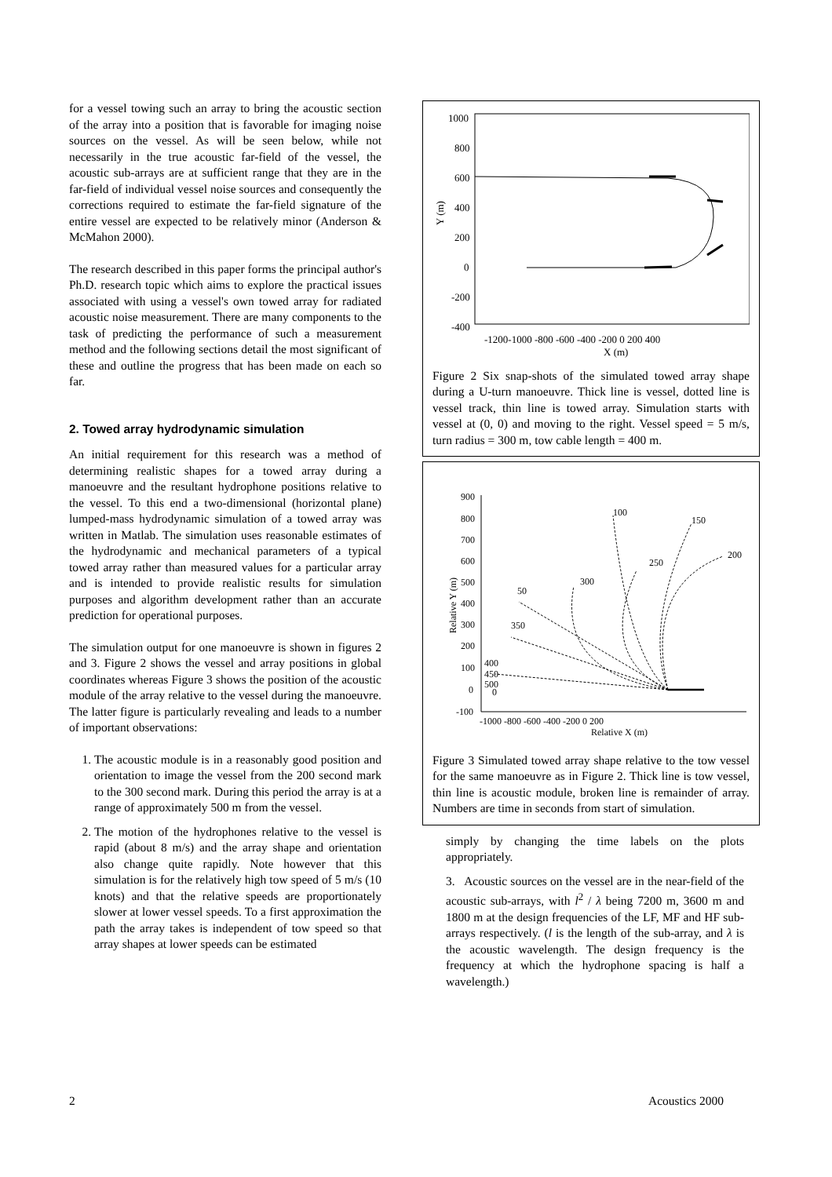for a vessel towing such an array to bring the acoustic section of the array into a position that is favorable for imaging noise sources on the vessel. As will be seen below, while not necessarily in the true acoustic far-field of the vessel, the acoustic sub-arrays are at sufficient range that they are in the far-field of individual vessel noise sources and consequently the corrections required to estimate the far-field signature of the entire vessel are expected to be relatively minor (Anderson & McMahon 2000).
The research described in this paper forms the principal author's Ph.D. research topic which aims to explore the practical issues associated with using a vessel's own towed array for radiated acoustic noise measurement. There are many components to the task of predicting the performance of such a measurement method and the following sections detail the most significant of these and outline the progress that has been made on each so far.
2. Towed array hydrodynamic simulation
An initial requirement for this research was a method of determining realistic shapes for a towed array during a manoeuvre and the resultant hydrophone positions relative to the vessel. To this end a two-dimensional (horizontal plane) lumped-mass hydrodynamic simulation of a towed array was written in Matlab. The simulation uses reasonable estimates of the hydrodynamic and mechanical parameters of a typical towed array rather than measured values for a particular array and is intended to provide realistic results for simulation purposes and algorithm development rather than an accurate prediction for operational purposes.
The simulation output for one manoeuvre is shown in figures 2 and 3. Figure 2 shows the vessel and array positions in global coordinates whereas Figure 3 shows the position of the acoustic module of the array relative to the vessel during the manoeuvre. The latter figure is particularly revealing and leads to a number of important observations:
1. The acoustic module is in a reasonably good position and orientation to image the vessel from the 200 second mark to the 300 second mark. During this period the array is at a range of approximately 500 m from the vessel.
2. The motion of the hydrophones relative to the vessel is rapid (about 8 m/s) and the array shape and orientation also change quite rapidly. Note however that this simulation is for the relatively high tow speed of 5 m/s (10 knots) and that the relative speeds are proportionately slower at lower vessel speeds. To a first approximation the path the array takes is independent of tow speed so that array shapes at lower speeds can be estimated
1000
800
600
400
200
0
-200
-400
Y (m)
-1200-1000 -800 -600 -400 -200 0 200 400
X (m)
Figure 2 Six snap-shots of the simulated towed array shape during a U-turn manoeuvre. Thick line is vessel, dotted line is vessel track, thin line is towed array. Simulation starts with vessel at (0, 0) and moving to the right. Vessel speed = 5 m/s, turn radius = 300 m, tow cable length = 400 m.
900
800
700
600
500
400
300
200
100
0
-100
Relative Y (m)
-1000 -800 -600 -400 -200 0 200
Relative X (m)
100
150
200
250
300
50
350
400
450
500
0
Figure 3 Simulated towed array shape relative to the tow vessel for the same manoeuvre as in Figure 2. Thick line is tow vessel, thin line is acoustic module, broken line is remainder of array. Numbers are time in seconds from start of simulation.
simply by changing the time labels on the plots appropriately.
3. Acoustic sources on the vessel are in the near-field of the acoustic sub-arrays, with l<sup>2</sup> / λ being 7200 m, 3600 m and 1800 m at the design frequencies of the LF, MF and HF sub-arrays respectively. (l is the length of the sub-array, and λ is the acoustic wavelength. The design frequency is the frequency at which the hydrophone spacing is half a wavelength.)
2 Acoustics 2000